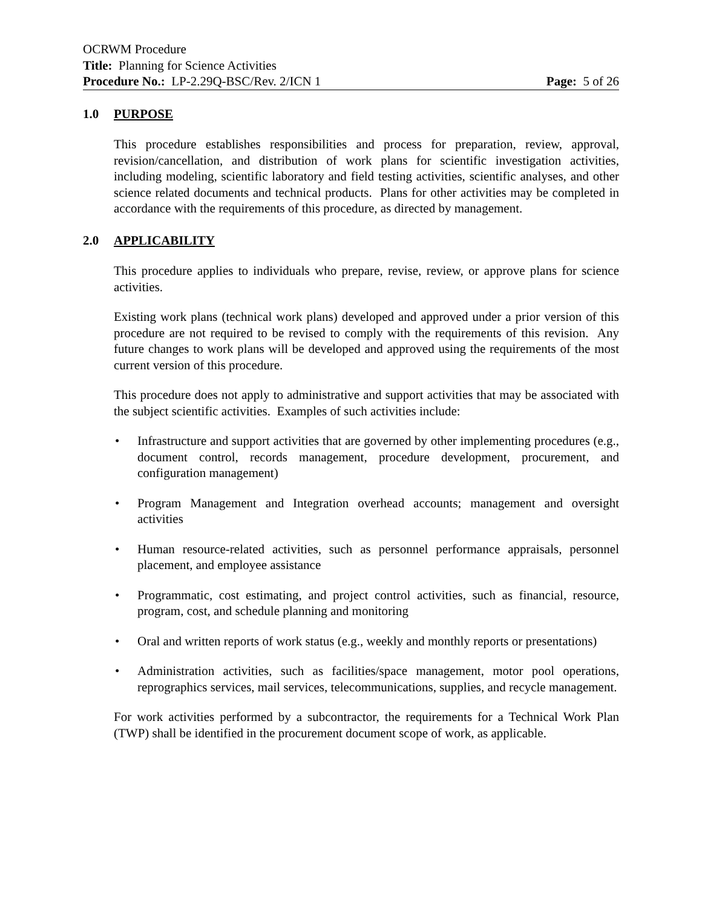OCRWM Procedure
Title: Planning for Science Activities
Procedure No.: LP-2.29Q-BSC/Rev. 2/ICN 1 Page: 5 of 26
1.0 PURPOSE
This procedure establishes responsibilities and process for preparation, review, approval, revision/cancellation, and distribution of work plans for scientific investigation activities, including modeling, scientific laboratory and field testing activities, scientific analyses, and other science related documents and technical products. Plans for other activities may be completed in accordance with the requirements of this procedure, as directed by management.
2.0 APPLICABILITY
This procedure applies to individuals who prepare, revise, review, or approve plans for science activities.
Existing work plans (technical work plans) developed and approved under a prior version of this procedure are not required to be revised to comply with the requirements of this revision. Any future changes to work plans will be developed and approved using the requirements of the most current version of this procedure.
This procedure does not apply to administrative and support activities that may be associated with the subject scientific activities. Examples of such activities include:
• Infrastructure and support activities that are governed by other implementing procedures (e.g., document control, records management, procedure development, procurement, and configuration management)
• Program Management and Integration overhead accounts; management and oversight activities
• Human resource-related activities, such as personnel performance appraisals, personnel placement, and employee assistance
• Programmatic, cost estimating, and project control activities, such as financial, resource, program, cost, and schedule planning and monitoring
• Oral and written reports of work status (e.g., weekly and monthly reports or presentations)
• Administration activities, such as facilities/space management, motor pool operations, reprographics services, mail services, telecommunications, supplies, and recycle management.
For work activities performed by a subcontractor, the requirements for a Technical Work Plan (TWP) shall be identified in the procurement document scope of work, as applicable.